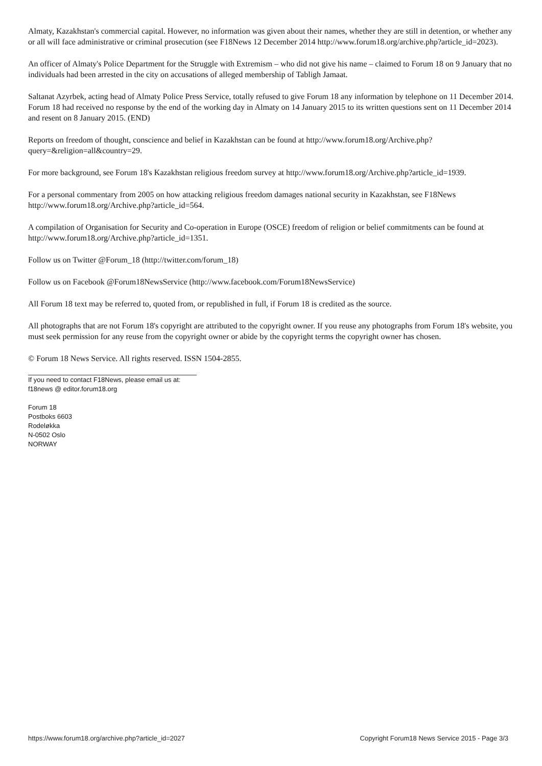Almaty, Kazakhstan's commercial capital. However, no information was given about their names, whether they are still in detention, or whether any or all will face administrative or criminal prosecution (see F18News 12 December 2014 http://www.forum18.org/archive.php?article_id=2023).
An officer of Almaty's Police Department for the Struggle with Extremism – who did not give his name – claimed to Forum 18 on 9 January that no individuals had been arrested in the city on accusations of alleged membership of Tabligh Jamaat.
Saltanat Azyrbek, acting head of Almaty Police Press Service, totally refused to give Forum 18 any information by telephone on 11 December 2014. Forum 18 had received no response by the end of the working day in Almaty on 14 January 2015 to its written questions sent on 11 December 2014 and resent on 8 January 2015. (END)
Reports on freedom of thought, conscience and belief in Kazakhstan can be found at http://www.forum18.org/Archive.php?query=&religion=all&country=29.
For more background, see Forum 18's Kazakhstan religious freedom survey at http://www.forum18.org/Archive.php?article_id=1939.
For a personal commentary from 2005 on how attacking religious freedom damages national security in Kazakhstan, see F18News http://www.forum18.org/Archive.php?article_id=564.
A compilation of Organisation for Security and Co-operation in Europe (OSCE) freedom of religion or belief commitments can be found at http://www.forum18.org/Archive.php?article_id=1351.
Follow us on Twitter @Forum_18 (http://twitter.com/forum_18)
Follow us on Facebook @Forum18NewsService (http://www.facebook.com/Forum18NewsService)
All Forum 18 text may be referred to, quoted from, or republished in full, if Forum 18 is credited as the source.
All photographs that are not Forum 18's copyright are attributed to the copyright owner. If you reuse any photographs from Forum 18's website, you must seek permission for any reuse from the copyright owner or abide by the copyright terms the copyright owner has chosen.
© Forum 18 News Service. All rights reserved. ISSN 1504-2855.
If you need to contact F18News, please email us at:
f18news @ editor.forum18.org
Forum 18
Postboks 6603
Rodeløkka
N-0502 Oslo
NORWAY
https://www.forum18.org/archive.php?article_id=2027 Copyright Forum18 News Service 2015 - Page 3/3